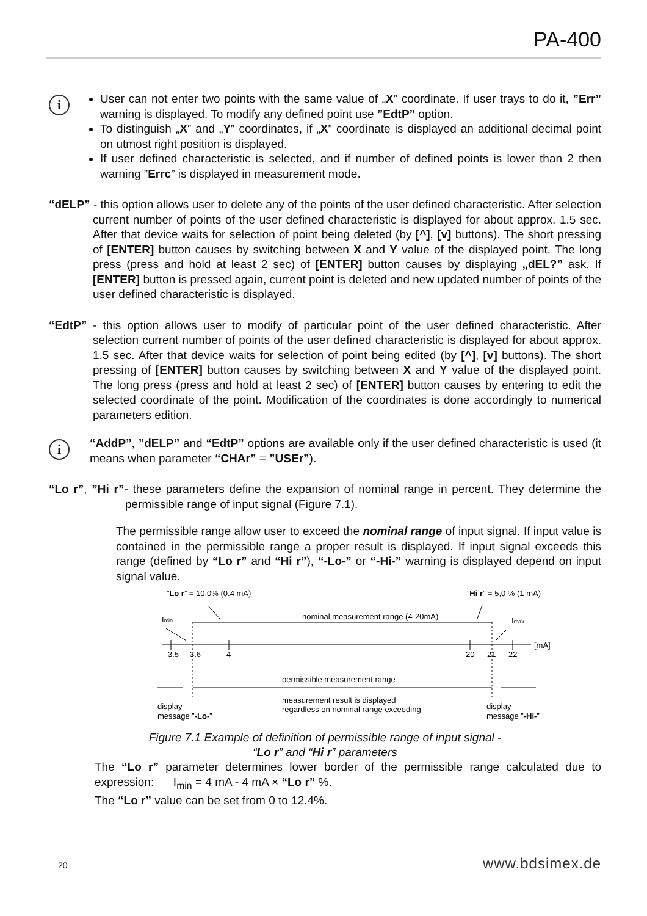PA-400
i
User can not enter two points with the same value of „X” coordinate. If user trays to do it, ”Err” warning is displayed. To modify any defined point use ”EdtP” option.
To distinguish „X” and „Y” coordinates, if „X” coordinate is displayed an additional decimal point on utmost right position is displayed.
If user defined characteristic is selected, and if number of defined points is lower than 2 then warning ”Errc” is displayed in measurement mode.
“dELP” - this option allows user to delete any of the points of the user defined characteristic. After selection current number of points of the user defined characteristic is displayed for about approx. 1.5 sec. After that device waits for selection of point being deleted (by [^], [v] buttons). The short pressing of [ENTER] button causes by switching between X and Y value of the displayed point. The long press (press and hold at least 2 sec) of [ENTER] button causes by displaying „dEL?” ask. If [ENTER] button is pressed again, current point is deleted and new updated number of points of the user defined characteristic is displayed.
“EdtP” - this option allows user to modify of particular point of the user defined characteristic. After selection current number of points of the user defined characteristic is displayed for about approx. 1.5 sec. After that device waits for selection of point being edited (by [^], [v] buttons). The short pressing of [ENTER] button causes by switching between X and Y value of the displayed point. The long press (press and hold at least 2 sec) of [ENTER] button causes by entering to edit the selected coordinate of the point. Modification of the coordinates is done accordingly to numerical parameters edition.
i
“AddP”, ”dELP” and “EdtP” options are available only if the user defined characteristic is used (it means when parameter “CHAr” = ”USEr”).
“Lo r”, ”Hi r”- these parameters define the expansion of nominal range in percent. They determine the permissible range of input signal (Figure 7.1).
The permissible range allow user to exceed the nominal range of input signal. If input value is contained in the permissible range a proper result is displayed. If input signal exceeds this range (defined by “Lo r” and “Hi r”), “-Lo-” or “-Hi-” warning is displayed depend on input signal value.
”Lo r” = 10,0% (0.4 mA)
”Hi r” = 5,0 % (1 mA)
Imin
nominal measurement range (4-20mA)
Imax
[mA]
3.5
3.6
4
20
21
22
permissible measurement range
measurement result is displayed
regardless on nominal range exceeding
display
message ”-Lo-”
display
message ”-Hi-”
Figure 7.1 Example of definition of permissible range of input signal -
“Lo r” and “Hi r” parameters
The “Lo r” parameter determines lower border of the permissible range calculated due to expression: I<sub>min</sub> = 4 mA - 4 mA × “Lo r” %.
The “Lo r” value can be set from 0 to 12.4%.
20 www.bdsimex.de